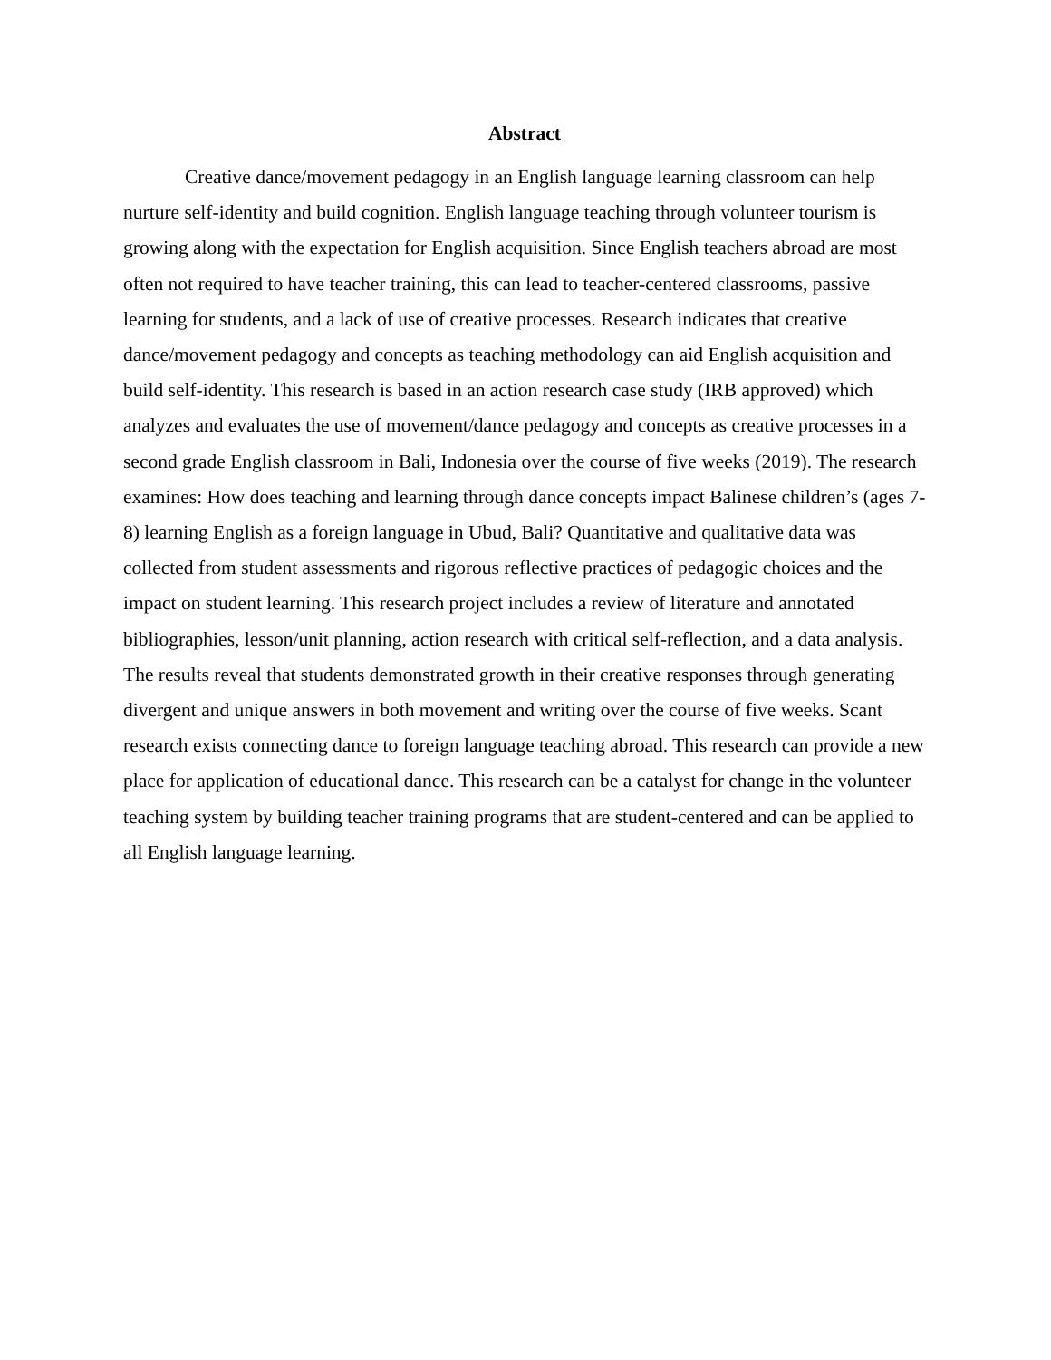Abstract
Creative dance/movement pedagogy in an English language learning classroom can help nurture self-identity and build cognition. English language teaching through volunteer tourism is growing along with the expectation for English acquisition. Since English teachers abroad are most often not required to have teacher training, this can lead to teacher-centered classrooms, passive learning for students, and a lack of use of creative processes. Research indicates that creative dance/movement pedagogy and concepts as teaching methodology can aid English acquisition and build self-identity. This research is based in an action research case study (IRB approved) which analyzes and evaluates the use of movement/dance pedagogy and concepts as creative processes in a second grade English classroom in Bali, Indonesia over the course of five weeks (2019). The research examines: How does teaching and learning through dance concepts impact Balinese children’s (ages 7-8) learning English as a foreign language in Ubud, Bali? Quantitative and qualitative data was collected from student assessments and rigorous reflective practices of pedagogic choices and the impact on student learning. This research project includes a review of literature and annotated bibliographies, lesson/unit planning, action research with critical self-reflection, and a data analysis. The results reveal that students demonstrated growth in their creative responses through generating divergent and unique answers in both movement and writing over the course of five weeks. Scant research exists connecting dance to foreign language teaching abroad. This research can provide a new place for application of educational dance. This research can be a catalyst for change in the volunteer teaching system by building teacher training programs that are student-centered and can be applied to all English language learning.